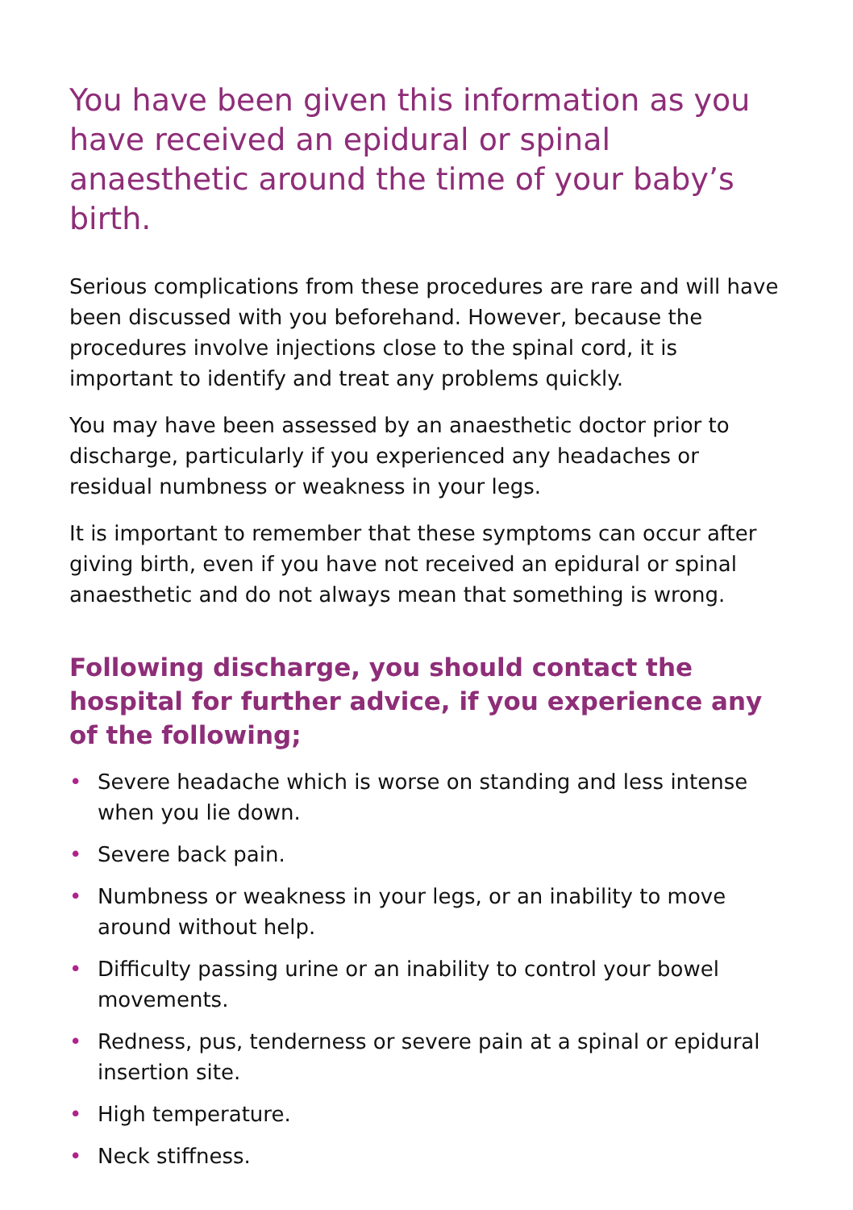You have been given this information as you have received an epidural or spinal anaesthetic around the time of your baby’s birth.
Serious complications from these procedures are rare and will have been discussed with you beforehand. However, because the procedures involve injections close to the spinal cord, it is important to identify and treat any problems quickly.
You may have been assessed by an anaesthetic doctor prior to discharge, particularly if you experienced any headaches or residual numbness or weakness in your legs.
It is important to remember that these symptoms can occur after giving birth, even if you have not received an epidural or spinal anaesthetic and do not always mean that something is wrong.
Following discharge, you should contact the hospital for further advice, if you experience any of the following;
• Severe headache which is worse on standing and less intense when you lie down.
• Severe back pain.
• Numbness or weakness in your legs, or an inability to move around without help.
• Difficulty passing urine or an inability to control your bowel movements.
• Redness, pus, tenderness or severe pain at a spinal or epidural insertion site.
• High temperature.
• Neck stiffness.